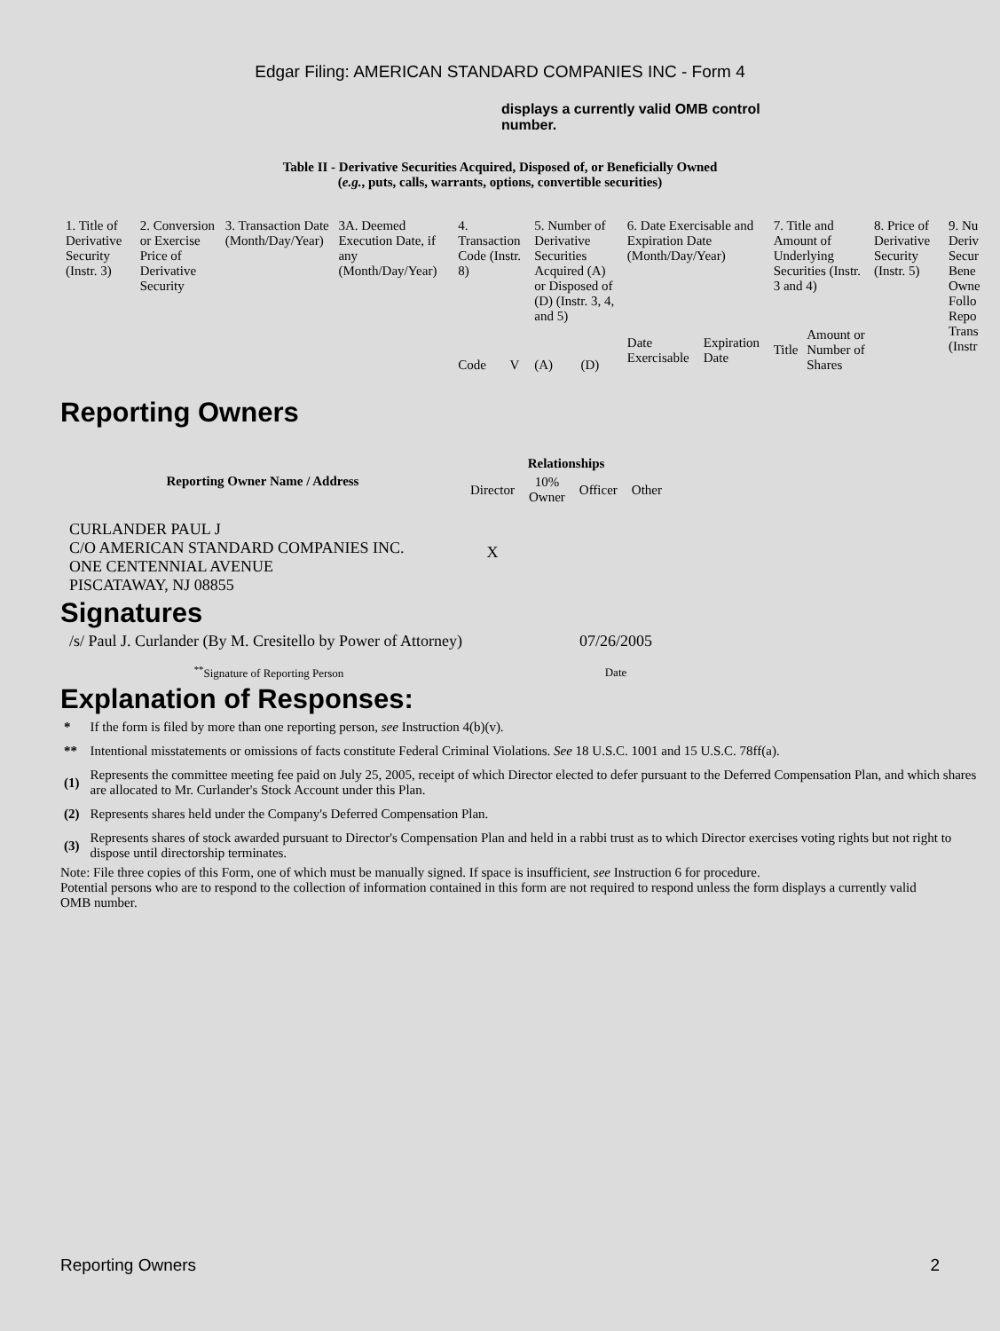Edgar Filing: AMERICAN STANDARD COMPANIES INC - Form 4
displays a currently valid OMB control number.
Table II - Derivative Securities Acquired, Disposed of, or Beneficially Owned
(e.g., puts, calls, warrants, options, convertible securities)
| 1. Title of Derivative Security (Instr. 3) | 2. Conversion or Exercise Price of Derivative Security | 3. Transaction Date (Month/Day/Year) | 3A. Deemed Execution Date, if any (Month/Day/Year) | 4. Transaction Code (Instr. 8) | | 5. Number of Derivative Securities Acquired (A) or Disposed of (D) (Instr. 3, 4, and 5) | | 6. Date Exercisable and Expiration Date (Month/Day/Year) | | 7. Title and Amount of Underlying Securities (Instr. 3 and 4) | | 8. Price of Derivative Security (Instr. 5) | 9. Nu Deriv Secur Bene Owne Follo Repo Trans (Instr |
| | | | | Code | V | (A) | (D) | Date Exercisable | Expiration Date | Title | Amount or Number of Shares | | |
Reporting Owners
| Reporting Owner Name / Address | Relationships | | | |
| --- | --- | --- | --- | --- |
| | Director | 10% Owner | Officer | Other |
| CURLANDER PAUL J C/O AMERICAN STANDARD COMPANIES INC. ONE CENTENNIAL AVENUE PISCATAWAY, NJ 08855 | X | | | |
Signatures
| /s/ Paul J. Curlander (By M. Cresitello by Power of Attorney) | 07/26/2005 |
| <sup>**</sup> Signature of Reporting Person | Date |
Explanation of Responses:
| * | If the form is filed by more than one reporting person, see Instruction 4(b)(v). |
| ** | Intentional misstatements or omissions of facts constitute Federal Criminal Violations. See 18 U.S.C. 1001 and 15 U.S.C. 78ff(a). |
| (1) | Represents the committee meeting fee paid on July 25, 2005, receipt of which Director elected to defer pursuant to the Deferred Compensation Plan, and which shares are allocated to Mr. Curlander's Stock Account under this Plan. |
| (2) | Represents shares held under the Company's Deferred Compensation Plan. |
| (3) | Represents shares of stock awarded pursuant to Director's Compensation Plan and held in a rabbi trust as to which Director exercises voting rights but not right to dispose until directorship terminates. |
Note: File three copies of this Form, one of which must be manually signed. If space is insufficient, see Instruction 6 for procedure.
Potential persons who are to respond to the collection of information contained in this form are not required to respond unless the form displays a currently valid OMB number.
Reporting Owners 2